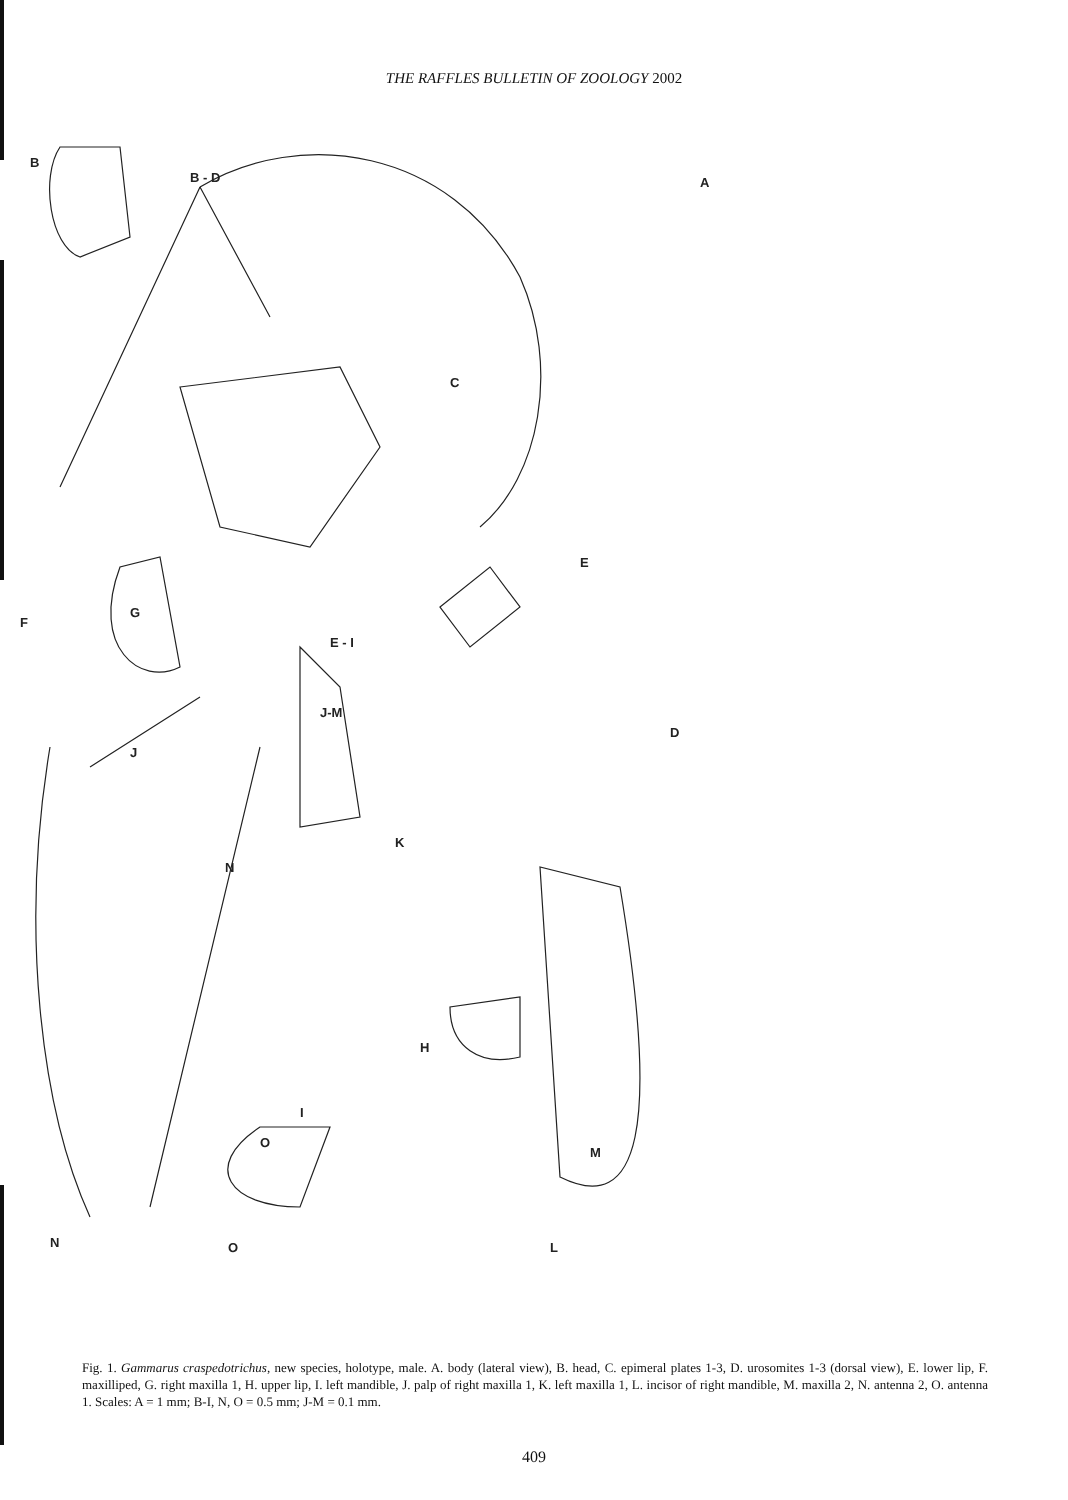THE RAFFLES BULLETIN OF ZOOLOGY 2002
B
B - D
A
C
E
E - I
J-M
F
G
J
D
N
K
H
I
O
M
L
N
O
Fig. 1. Gammarus craspedotrichus, new species, holotype, male. A. body (lateral view), B. head, C. epimeral plates 1-3, D. urosomites 1-3 (dorsal view), E. lower lip, F. maxilliped, G. right maxilla 1, H. upper lip, I. left mandible, J. palp of right maxilla 1, K. left maxilla 1, L. incisor of right mandible, M. maxilla 2, N. antenna 2, O. antenna 1. Scales: A = 1 mm; B-I, N, O = 0.5 mm; J-M = 0.1 mm.
409